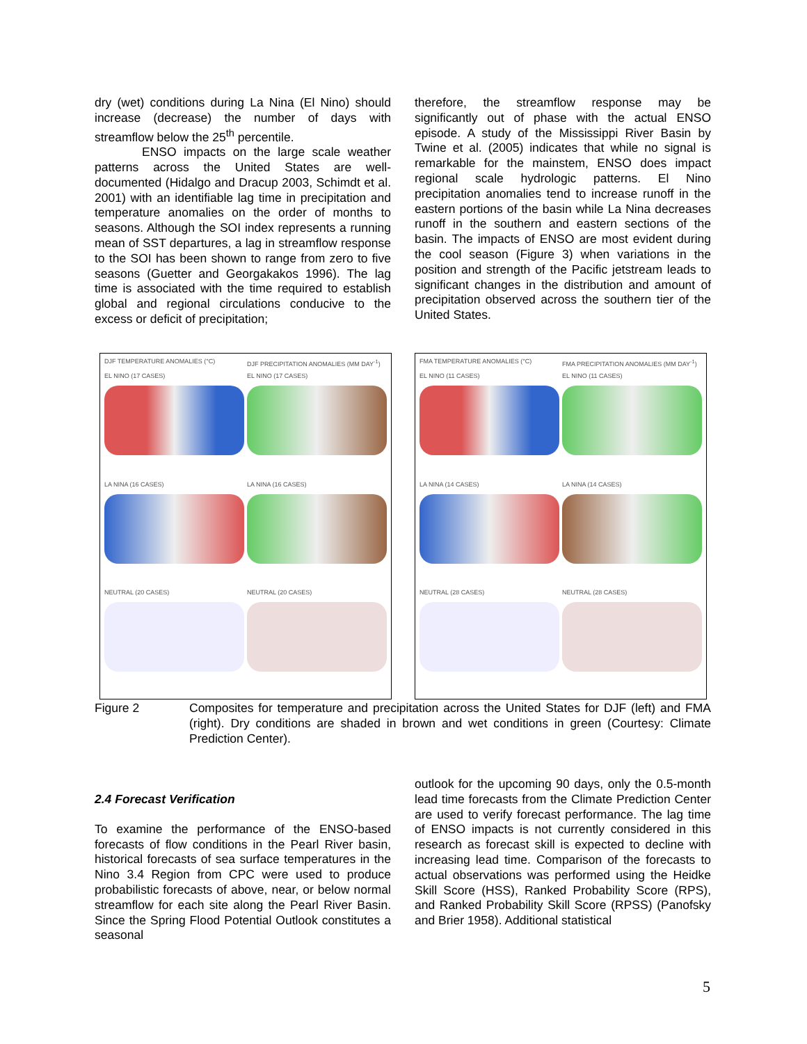dry (wet) conditions during La Nina (El Nino) should increase (decrease) the number of days with streamflow below the 25<sup>th</sup> percentile.
ENSO impacts on the large scale weather patterns across the United States are well-documented (Hidalgo and Dracup 2003, Schimdt et al. 2001) with an identifiable lag time in precipitation and temperature anomalies on the order of months to seasons. Although the SOI index represents a running mean of SST departures, a lag in streamflow response to the SOI has been shown to range from zero to five seasons (Guetter and Georgakakos 1996). The lag time is associated with the time required to establish global and regional circulations conducive to the excess or deficit of precipitation;
therefore, the streamflow response may be significantly out of phase with the actual ENSO episode. A study of the Mississippi River Basin by Twine et al. (2005) indicates that while no signal is remarkable for the mainstem, ENSO does impact regional scale hydrologic patterns. El Nino precipitation anomalies tend to increase runoff in the eastern portions of the basin while La Nina decreases runoff in the southern and eastern sections of the basin. The impacts of ENSO are most evident during the cool season (Figure 3) when variations in the position and strength of the Pacific jetstream leads to significant changes in the distribution and amount of precipitation observed across the southern tier of the United States.
DJF TEMPERATURE ANOMALIES (°C)
DJF PRECIPITATION ANOMALIES (MM DAY<sup>-1</sup>)
EL NINO (17 CASES)
EL NINO (17 CASES)
LA NINA (16 CASES)
LA NINA (16 CASES)
NEUTRAL (20 CASES)
NEUTRAL (20 CASES)
FMA TEMPERATURE ANOMALIES (°C)
FMA PRECIPITATION ANOMALIES (MM DAY<sup>-1</sup>)
EL NINO (11 CASES)
EL NINO (11 CASES)
LA NINA (14 CASES)
LA NINA (14 CASES)
NEUTRAL (28 CASES)
NEUTRAL (28 CASES)
Figure 2 Composites for temperature and precipitation across the United States for DJF (left) and FMA (right). Dry conditions are shaded in brown and wet conditions in green (Courtesy: Climate Prediction Center).
2.4 Forecast Verification
To examine the performance of the ENSO-based forecasts of flow conditions in the Pearl River basin, historical forecasts of sea surface temperatures in the Nino 3.4 Region from CPC were used to produce probabilistic forecasts of above, near, or below normal streamflow for each site along the Pearl River Basin. Since the Spring Flood Potential Outlook constitutes a seasonal
outlook for the upcoming 90 days, only the 0.5-month lead time forecasts from the Climate Prediction Center are used to verify forecast performance. The lag time of ENSO impacts is not currently considered in this research as forecast skill is expected to decline with increasing lead time. Comparison of the forecasts to actual observations was performed using the Heidke Skill Score (HSS), Ranked Probability Score (RPS), and Ranked Probability Skill Score (RPSS) (Panofsky and Brier 1958). Additional statistical
5